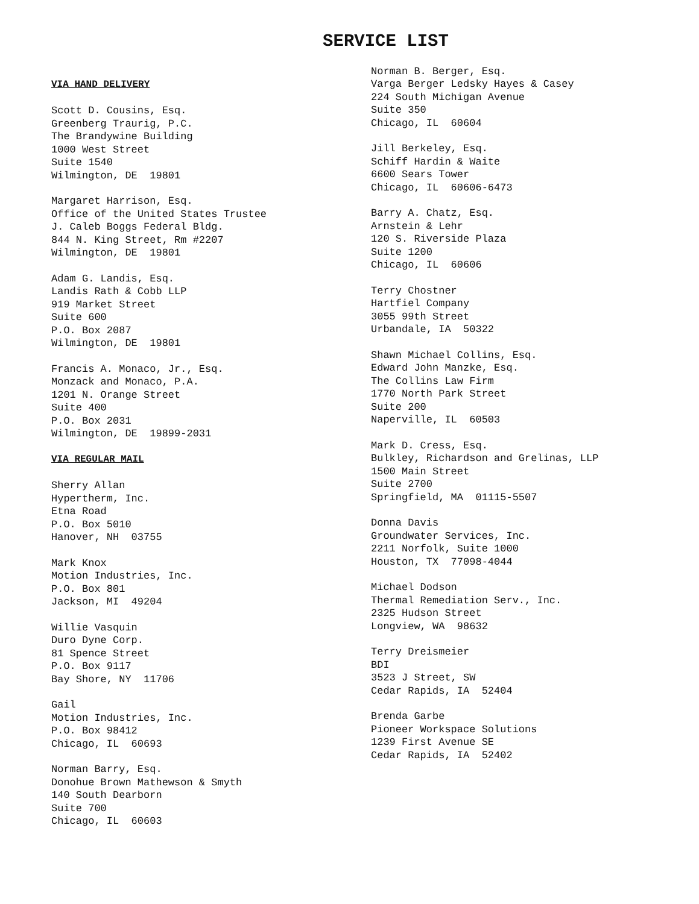SERVICE LIST
VIA HAND DELIVERY
Scott D. Cousins, Esq.
Greenberg Traurig, P.C.
The Brandywine Building
1000 West Street
Suite 1540
Wilmington, DE 19801
Margaret Harrison, Esq.
Office of the United States Trustee
J. Caleb Boggs Federal Bldg.
844 N. King Street, Rm #2207
Wilmington, DE 19801
Adam G. Landis, Esq.
Landis Rath & Cobb LLP
919 Market Street
Suite 600
P.O. Box 2087
Wilmington, DE 19801
Francis A. Monaco, Jr., Esq.
Monzack and Monaco, P.A.
1201 N. Orange Street
Suite 400
P.O. Box 2031
Wilmington, DE 19899-2031
VIA REGULAR MAIL
Sherry Allan
Hypertherm, Inc.
Etna Road
P.O. Box 5010
Hanover, NH 03755
Mark Knox
Motion Industries, Inc.
P.O. Box 801
Jackson, MI 49204
Willie Vasquin
Duro Dyne Corp.
81 Spence Street
P.O. Box 9117
Bay Shore, NY 11706
Gail
Motion Industries, Inc.
P.O. Box 98412
Chicago, IL 60693
Norman Barry, Esq.
Donohue Brown Mathewson & Smyth
140 South Dearborn
Suite 700
Chicago, IL 60603
Norman B. Berger, Esq.
Varga Berger Ledsky Hayes & Casey
224 South Michigan Avenue
Suite 350
Chicago, IL 60604
Jill Berkeley, Esq.
Schiff Hardin & Waite
6600 Sears Tower
Chicago, IL 60606-6473
Barry A. Chatz, Esq.
Arnstein & Lehr
120 S. Riverside Plaza
Suite 1200
Chicago, IL 60606
Terry Chostner
Hartfiel Company
3055 99th Street
Urbandale, IA 50322
Shawn Michael Collins, Esq.
Edward John Manzke, Esq.
The Collins Law Firm
1770 North Park Street
Suite 200
Naperville, IL 60503
Mark D. Cress, Esq.
Bulkley, Richardson and Grelinas, LLP
1500 Main Street
Suite 2700
Springfield, MA 01115-5507
Donna Davis
Groundwater Services, Inc.
2211 Norfolk, Suite 1000
Houston, TX 77098-4044
Michael Dodson
Thermal Remediation Serv., Inc.
2325 Hudson Street
Longview, WA 98632
Terry Dreismeier
BDI
3523 J Street, SW
Cedar Rapids, IA 52404
Brenda Garbe
Pioneer Workspace Solutions
1239 First Avenue SE
Cedar Rapids, IA 52402